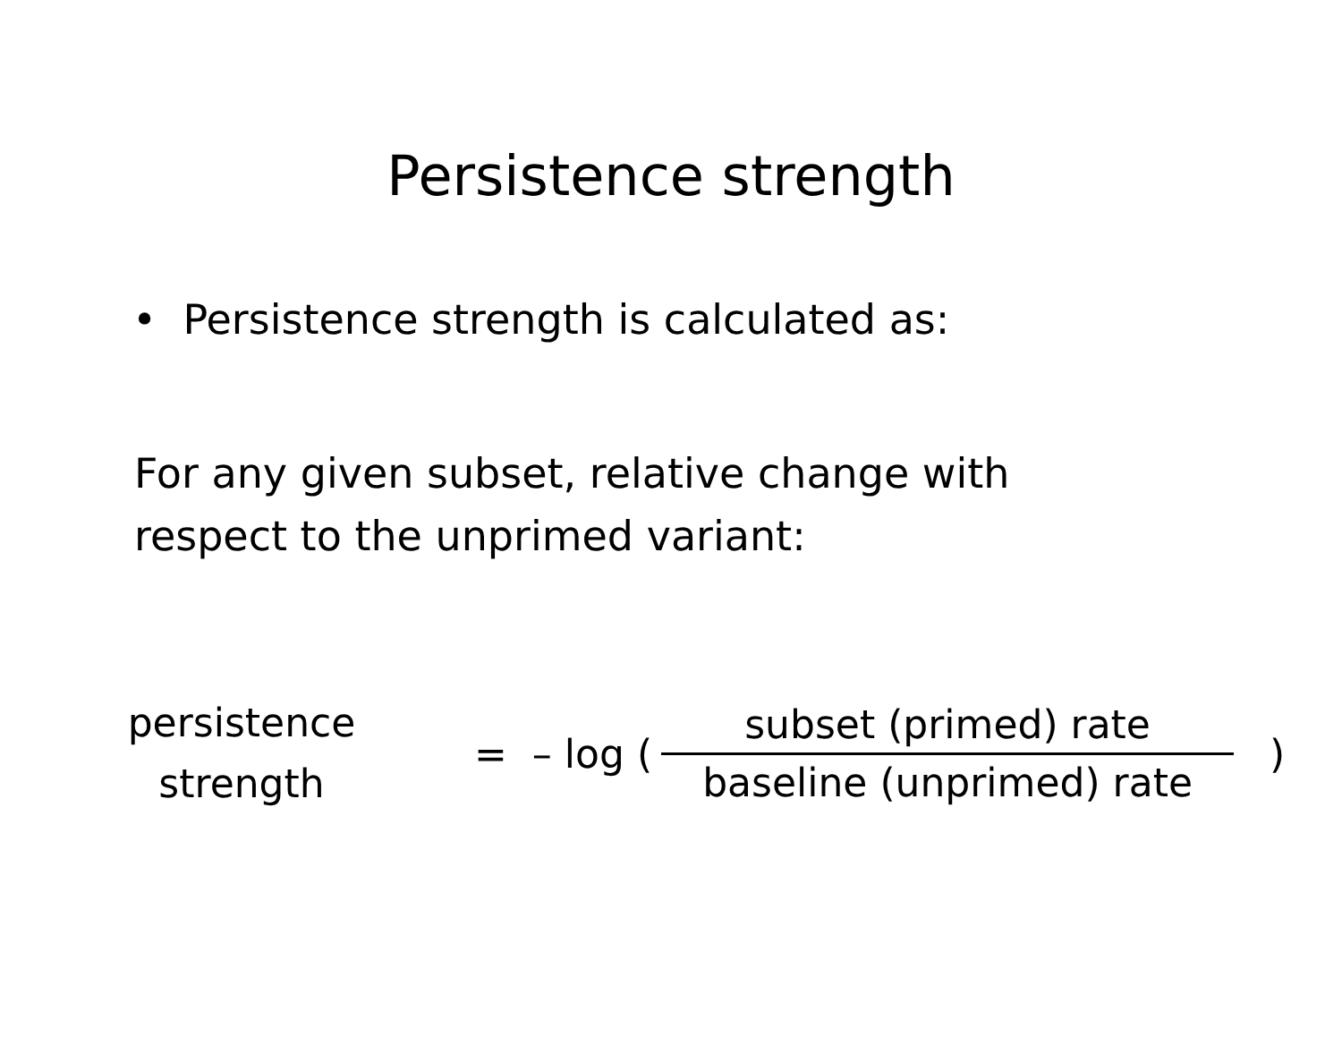Persistence strength
• Persistence strength is calculated as:
For any given subset, relative change with
respect to the unprimed variant:
persistence
strength
= – log (
subset (primed) rate
baseline (unprimed) rate
)